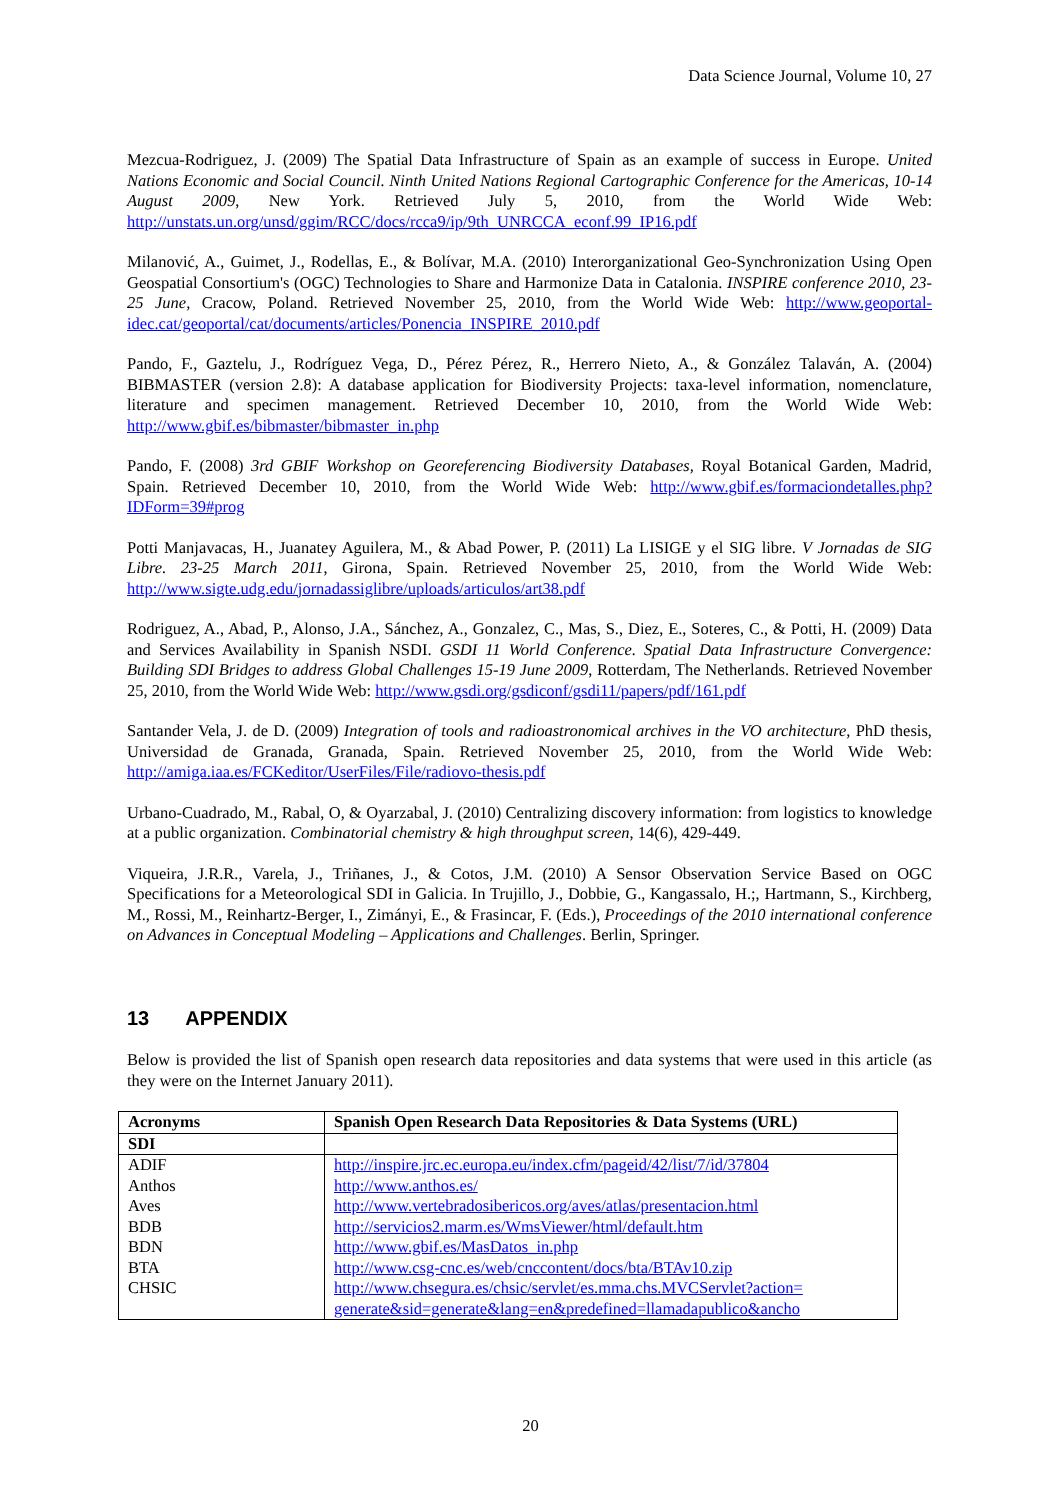Data Science Journal, Volume 10, 27
Mezcua-Rodriguez, J. (2009) The Spatial Data Infrastructure of Spain as an example of success in Europe. United Nations Economic and Social Council. Ninth United Nations Regional Cartographic Conference for the Americas, 10-14 August 2009, New York. Retrieved July 5, 2010, from the World Wide Web: http://unstats.un.org/unsd/ggim/RCC/docs/rcca9/ip/9th_UNRCCA_econf.99_IP16.pdf
Milanović, A., Guimet, J., Rodellas, E., & Bolívar, M.A. (2010) Interorganizational Geo-Synchronization Using Open Geospatial Consortium's (OGC) Technologies to Share and Harmonize Data in Catalonia. INSPIRE conference 2010, 23-25 June, Cracow, Poland. Retrieved November 25, 2010, from the World Wide Web: http://www.geoportal-idec.cat/geoportal/cat/documents/articles/Ponencia_INSPIRE_2010.pdf
Pando, F., Gaztelu, J., Rodríguez Vega, D., Pérez Pérez, R., Herrero Nieto, A., & González Talaván, A. (2004) BIBMASTER (version 2.8): A database application for Biodiversity Projects: taxa-level information, nomenclature, literature and specimen management. Retrieved December 10, 2010, from the World Wide Web: http://www.gbif.es/bibmaster/bibmaster_in.php
Pando, F. (2008) 3rd GBIF Workshop on Georeferencing Biodiversity Databases, Royal Botanical Garden, Madrid, Spain. Retrieved December 10, 2010, from the World Wide Web: http://www.gbif.es/formaciondetalles.php?IDForm=39#prog
Potti Manjavacas, H., Juanatey Aguilera, M., & Abad Power, P. (2011) La LISIGE y el SIG libre. V Jornadas de SIG Libre. 23-25 March 2011, Girona, Spain. Retrieved November 25, 2010, from the World Wide Web: http://www.sigte.udg.edu/jornadassiglibre/uploads/articulos/art38.pdf
Rodriguez, A., Abad, P., Alonso, J.A., Sánchez, A., Gonzalez, C., Mas, S., Diez, E., Soteres, C., & Potti, H. (2009) Data and Services Availability in Spanish NSDI. GSDI 11 World Conference. Spatial Data Infrastructure Convergence: Building SDI Bridges to address Global Challenges 15-19 June 2009, Rotterdam, The Netherlands. Retrieved November 25, 2010, from the World Wide Web: http://www.gsdi.org/gsdiconf/gsdi11/papers/pdf/161.pdf
Santander Vela, J. de D. (2009) Integration of tools and radioastronomical archives in the VO architecture, PhD thesis, Universidad de Granada, Granada, Spain. Retrieved November 25, 2010, from the World Wide Web: http://amiga.iaa.es/FCKeditor/UserFiles/File/radiovo-thesis.pdf
Urbano-Cuadrado, M., Rabal, O, & Oyarzabal, J. (2010) Centralizing discovery information: from logistics to knowledge at a public organization. Combinatorial chemistry & high throughput screen, 14(6), 429-449.
Viqueira, J.R.R., Varela, J., Triñanes, J., & Cotos, J.M. (2010) A Sensor Observation Service Based on OGC Specifications for a Meteorological SDI in Galicia. In Trujillo, J., Dobbie, G., Kangassalo, H.;, Hartmann, S., Kirchberg, M., Rossi, M., Reinhartz-Berger, I., Zimányi, E., & Frasincar, F. (Eds.), Proceedings of the 2010 international conference on Advances in Conceptual Modeling – Applications and Challenges. Berlin, Springer.
13 APPENDIX
Below is provided the list of Spanish open research data repositories and data systems that were used in this article (as they were on the Internet January 2011).
| Acronyms | Spanish Open Research Data Repositories & Data Systems (URL) |
| --- | --- |
| SDI | |
| ADIF | http://inspire.jrc.ec.europa.eu/index.cfm/pageid/42/list/7/id/37804 |
| Anthos | http://www.anthos.es/ |
| Aves | http://www.vertebradosibericos.org/aves/atlas/presentacion.html |
| BDB | http://servicios2.marm.es/WmsViewer/html/default.htm |
| BDN | http://www.gbif.es/MasDatos_in.php |
| BTA | http://www.csg-cnc.es/web/cnccontent/docs/bta/BTAv10.zip |
| CHSIC | http://www.chsegura.es/chsic/servlet/es.mma.chs.MVCServlet?action= generate&sid=generate&lang=en&predefined=llamadapublico&ancho |
20